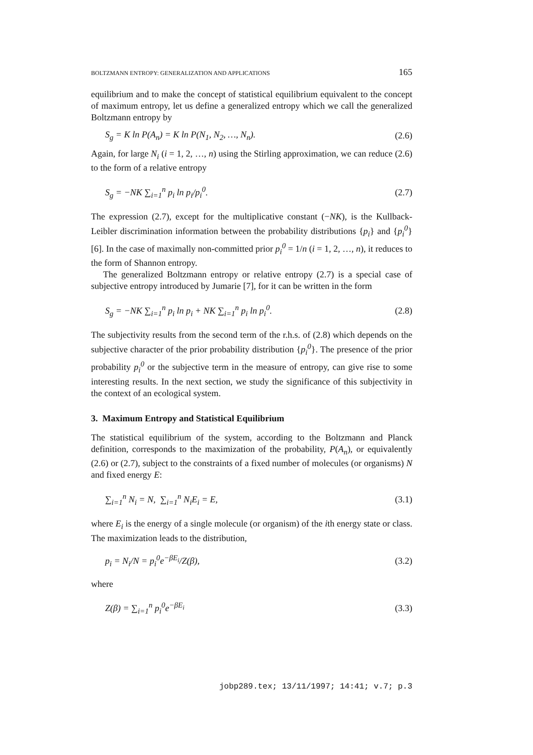BOLTZMANN ENTROPY: GENERALIZATION AND APPLICATIONS 165
equilibrium and to make the concept of statistical equilibrium equivalent to the concept of maximum entropy, let us define a generalized entropy which we call the generalized Boltzmann entropy by
S<sub>g</sub> = K ln P(A<sub>n</sub>) = K ln P(N<sub>1</sub>, N<sub>2</sub>, …, N<sub>n</sub>). (2.6)
Again, for large N<sub>i</sub> (i = 1, 2, …, n) using the Stirling approximation, we can reduce (2.6) to the form of a relative entropy
S<sub>g</sub> = −NK ∑<sub>i=1</sub><sup>n</sup> p<sub>i</sub> ln p<sub>i</sub>/p<sub>i</sub><sup>0</sup>. (2.7)
The expression (2.7), except for the multiplicative constant (−NK), is the Kullback-Leibler discrimination information between the probability distributions {p<sub>i</sub>} and {p<sub>i</sub><sup>0</sup>} [6]. In the case of maximally non-committed prior p<sub>i</sub><sup>0</sup> = 1/n (i = 1, 2, …, n), it reduces to the form of Shannon entropy.
The generalized Boltzmann entropy or relative entropy (2.7) is a special case of subjective entropy introduced by Jumarie [7], for it can be written in the form
S<sub>g</sub> = −NK ∑<sub>i=1</sub><sup>n</sup> p<sub>i</sub> ln p<sub>i</sub> + NK ∑<sub>i=1</sub><sup>n</sup> p<sub>i</sub> ln p<sub>i</sub><sup>0</sup>. (2.8)
The subjectivity results from the second term of the r.h.s. of (2.8) which depends on the subjective character of the prior probability distribution {p<sub>i</sub><sup>0</sup>}. The presence of the prior probability p<sub>i</sub><sup>0</sup> or the subjective term in the measure of entropy, can give rise to some interesting results. In the next section, we study the significance of this subjectivity in the context of an ecological system.
3. Maximum Entropy and Statistical Equilibrium
The statistical equilibrium of the system, according to the Boltzmann and Planck definition, corresponds to the maximization of the probability, P(A<sub>n</sub>), or equivalently (2.6) or (2.7), subject to the constraints of a fixed number of molecules (or organisms) N and fixed energy E:
∑<sub>i=1</sub><sup>n</sup> N<sub>i</sub> = N, ∑<sub>i=1</sub><sup>n</sup> N<sub>i</sub>E<sub>i</sub> = E, (3.1)
where E<sub>i</sub> is the energy of a single molecule (or organism) of the ith energy state or class. The maximization leads to the distribution,
p<sub>i</sub> = N<sub>i</sub>/N = p<sub>i</sub><sup>0</sup>e<sup>−βE<sub>i</sub></sup>/Z(β), (3.2)
where
Z(β) = ∑<sub>i=1</sub><sup>n</sup> p<sub>i</sub><sup>0</sup>e<sup>−βE<sub>i</sub></sup> (3.3)
jobp289.tex; 13/11/1997; 14:41; v.7; p.3